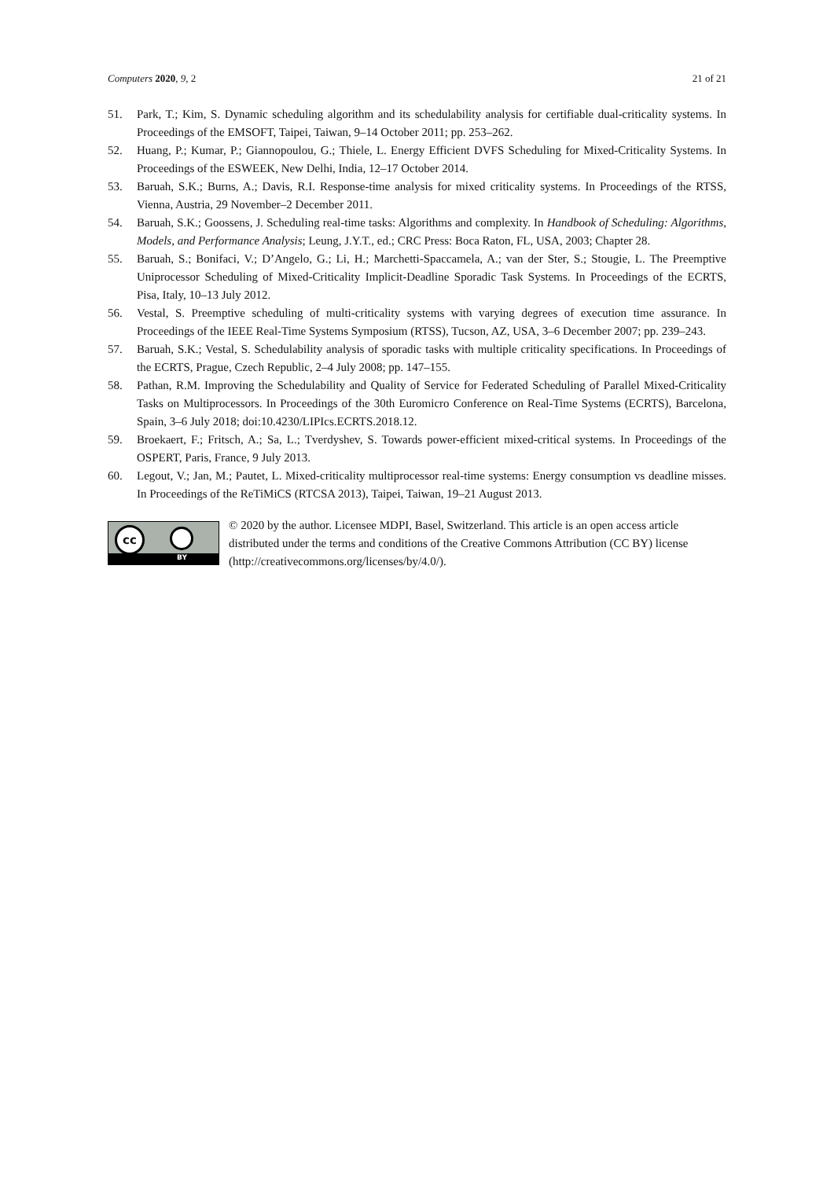Computers 2020, 9, 2 21 of 21
51. Park, T.; Kim, S. Dynamic scheduling algorithm and its schedulability analysis for certifiable dual-criticality systems. In Proceedings of the EMSOFT, Taipei, Taiwan, 9–14 October 2011; pp. 253–262.
52. Huang, P.; Kumar, P.; Giannopoulou, G.; Thiele, L. Energy Efficient DVFS Scheduling for Mixed-Criticality Systems. In Proceedings of the ESWEEK, New Delhi, India, 12–17 October 2014.
53. Baruah, S.K.; Burns, A.; Davis, R.I. Response-time analysis for mixed criticality systems. In Proceedings of the RTSS, Vienna, Austria, 29 November–2 December 2011.
54. Baruah, S.K.; Goossens, J. Scheduling real-time tasks: Algorithms and complexity. In Handbook of Scheduling: Algorithms, Models, and Performance Analysis; Leung, J.Y.T., ed.; CRC Press: Boca Raton, FL, USA, 2003; Chapter 28.
55. Baruah, S.; Bonifaci, V.; D’Angelo, G.; Li, H.; Marchetti-Spaccamela, A.; van der Ster, S.; Stougie, L. The Preemptive Uniprocessor Scheduling of Mixed-Criticality Implicit-Deadline Sporadic Task Systems. In Proceedings of the ECRTS, Pisa, Italy, 10–13 July 2012.
56. Vestal, S. Preemptive scheduling of multi-criticality systems with varying degrees of execution time assurance. In Proceedings of the IEEE Real-Time Systems Symposium (RTSS), Tucson, AZ, USA, 3–6 December 2007; pp. 239–243.
57. Baruah, S.K.; Vestal, S. Schedulability analysis of sporadic tasks with multiple criticality specifications. In Proceedings of the ECRTS, Prague, Czech Republic, 2–4 July 2008; pp. 147–155.
58. Pathan, R.M. Improving the Schedulability and Quality of Service for Federated Scheduling of Parallel Mixed-Criticality Tasks on Multiprocessors. In Proceedings of the 30th Euromicro Conference on Real-Time Systems (ECRTS), Barcelona, Spain, 3–6 July 2018; doi:10.4230/LIPIcs.ECRTS.2018.12.
59. Broekaert, F.; Fritsch, A.; Sa, L.; Tverdyshev, S. Towards power-efficient mixed-critical systems. In Proceedings of the OSPERT, Paris, France, 9 July 2013.
60. Legout, V.; Jan, M.; Pautet, L. Mixed-criticality multiprocessor real-time systems: Energy consumption vs deadline misses. In Proceedings of the ReTiMiCS (RTCSA 2013), Taipei, Taiwan, 19–21 August 2013.
cc
BY
© 2020 by the author. Licensee MDPI, Basel, Switzerland. This article is an open access article distributed under the terms and conditions of the Creative Commons Attribution (CC BY) license (http://creativecommons.org/licenses/by/4.0/).